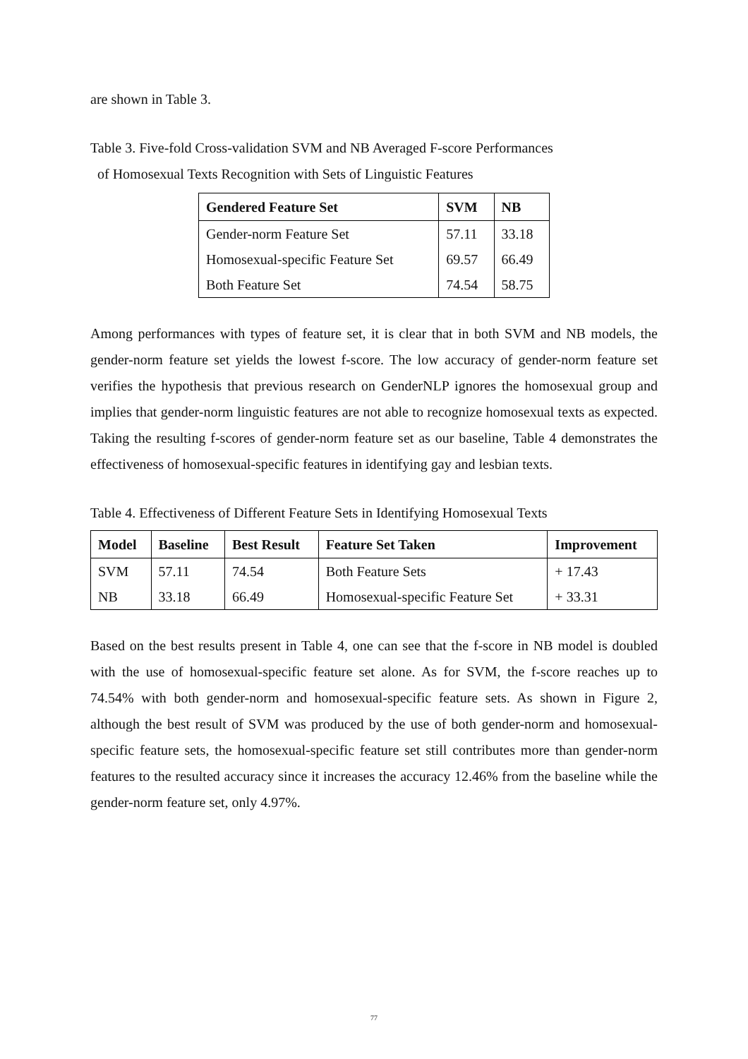are shown in Table 3.
Table 3. Five-fold Cross-validation SVM and NB Averaged F-score Performances
of Homosexual Texts Recognition with Sets of Linguistic Features
| Gendered Feature Set | SVM | NB |
| --- | --- | --- |
| Gender-norm Feature Set | 57.11 | 33.18 |
| Homosexual-specific Feature Set | 69.57 | 66.49 |
| Both Feature Set | 74.54 | 58.75 |
Among performances with types of feature set, it is clear that in both SVM and NB models, the gender-norm feature set yields the lowest f-score. The low accuracy of gender-norm feature set verifies the hypothesis that previous research on GenderNLP ignores the homosexual group and implies that gender-norm linguistic features are not able to recognize homosexual texts as expected. Taking the resulting f-scores of gender-norm feature set as our baseline, Table 4 demonstrates the effectiveness of homosexual-specific features in identifying gay and lesbian texts.
Table 4. Effectiveness of Different Feature Sets in Identifying Homosexual Texts
| Model | Baseline | Best Result | Feature Set Taken | Improvement |
| --- | --- | --- | --- | --- |
| SVM | 57.11 | 74.54 | Both Feature Sets | + 17.43 |
| NB | 33.18 | 66.49 | Homosexual-specific Feature Set | + 33.31 |
Based on the best results present in Table 4, one can see that the f-score in NB model is doubled with the use of homosexual-specific feature set alone. As for SVM, the f-score reaches up to 74.54% with both gender-norm and homosexual-specific feature sets. As shown in Figure 2, although the best result of SVM was produced by the use of both gender-norm and homosexual-specific feature sets, the homosexual-specific feature set still contributes more than gender-norm features to the resulted accuracy since it increases the accuracy 12.46% from the baseline while the gender-norm feature set, only 4.97%.
77